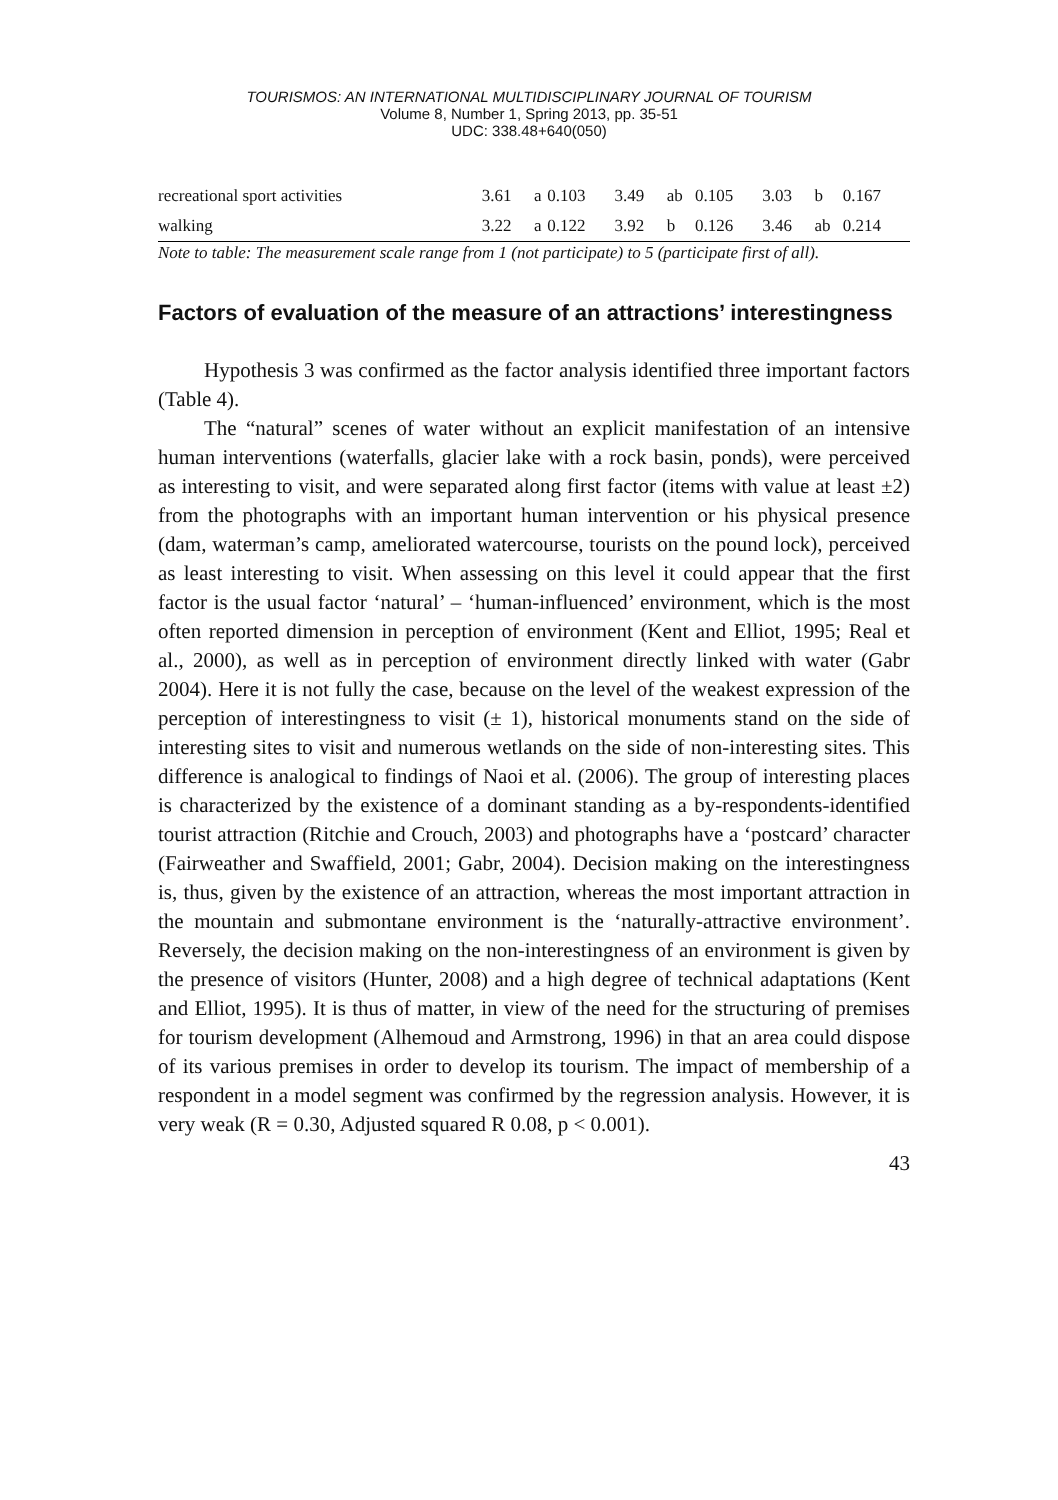TOURISMOS: AN INTERNATIONAL MULTIDISCIPLINARY JOURNAL OF TOURISM
Volume 8, Number 1, Spring 2013, pp. 35-51
UDC: 338.48+640(050)
| recreational sport activities | 3.61 | a | 0.103 | 3.49 | ab | 0.105 | 3.03 | b | 0.167 |
| walking | 3.22 | a | 0.122 | 3.92 | b | 0.126 | 3.46 | ab | 0.214 |
Note to table: The measurement scale range from 1 (not participate) to 5 (participate first of all).
Factors of evaluation of the measure of an attractions’ interestingness
Hypothesis 3 was confirmed as the factor analysis identified three important factors (Table 4).
The “natural” scenes of water without an explicit manifestation of an intensive human interventions (waterfalls, glacier lake with a rock basin, ponds), were perceived as interesting to visit, and were separated along first factor (items with value at least ±2) from the photographs with an important human intervention or his physical presence (dam, waterman’s camp, ameliorated watercourse, tourists on the pound lock), perceived as least interesting to visit. When assessing on this level it could appear that the first factor is the usual factor ‘natural’ – ‘human-influenced’ environment, which is the most often reported dimension in perception of environment (Kent and Elliot, 1995; Real et al., 2000), as well as in perception of environment directly linked with water (Gabr 2004). Here it is not fully the case, because on the level of the weakest expression of the perception of interestingness to visit (± 1), historical monuments stand on the side of interesting sites to visit and numerous wetlands on the side of non-interesting sites. This difference is analogical to findings of Naoi et al. (2006). The group of interesting places is characterized by the existence of a dominant standing as a by-respondents-identified tourist attraction (Ritchie and Crouch, 2003) and photographs have a ‘postcard’ character (Fairweather and Swaffield, 2001; Gabr, 2004). Decision making on the interestingness is, thus, given by the existence of an attraction, whereas the most important attraction in the mountain and submontane environment is the ‘naturally-attractive environment’. Reversely, the decision making on the non-interestingness of an environment is given by the presence of visitors (Hunter, 2008) and a high degree of technical adaptations (Kent and Elliot, 1995). It is thus of matter, in view of the need for the structuring of premises for tourism development (Alhemoud and Armstrong, 1996) in that an area could dispose of its various premises in order to develop its tourism. The impact of membership of a respondent in a model segment was confirmed by the regression analysis. However, it is very weak (R = 0.30, Adjusted squared R 0.08, p < 0.001).
43